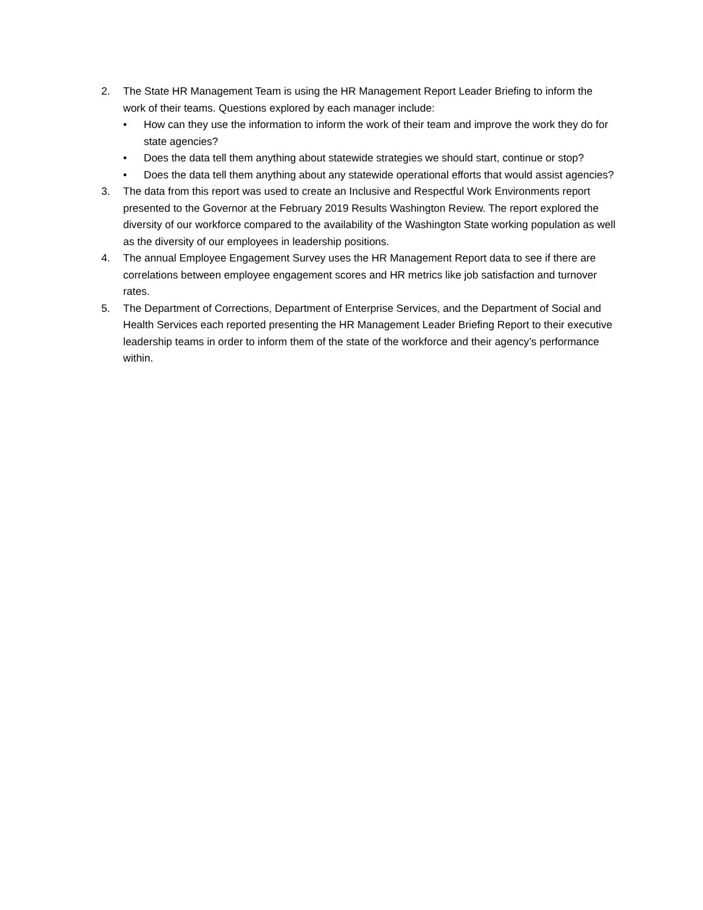2. The State HR Management Team is using the HR Management Report Leader Briefing to inform the work of their teams. Questions explored by each manager include:
• How can they use the information to inform the work of their team and improve the work they do for state agencies?
• Does the data tell them anything about statewide strategies we should start, continue or stop?
• Does the data tell them anything about any statewide operational efforts that would assist agencies?
3. The data from this report was used to create an Inclusive and Respectful Work Environments report presented to the Governor at the February 2019 Results Washington Review. The report explored the diversity of our workforce compared to the availability of the Washington State working population as well as the diversity of our employees in leadership positions.
4. The annual Employee Engagement Survey uses the HR Management Report data to see if there are correlations between employee engagement scores and HR metrics like job satisfaction and turnover rates.
5. The Department of Corrections, Department of Enterprise Services, and the Department of Social and Health Services each reported presenting the HR Management Leader Briefing Report to their executive leadership teams in order to inform them of the state of the workforce and their agency’s performance within.